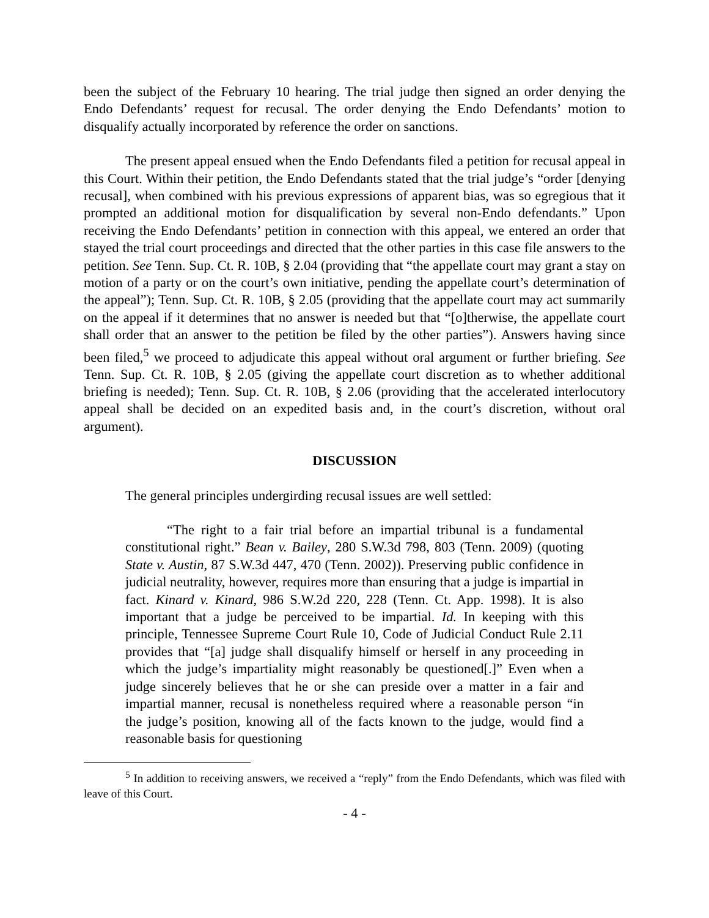been the subject of the February 10 hearing. The trial judge then signed an order denying the Endo Defendants’ request for recusal. The order denying the Endo Defendants’ motion to disqualify actually incorporated by reference the order on sanctions.
The present appeal ensued when the Endo Defendants filed a petition for recusal appeal in this Court. Within their petition, the Endo Defendants stated that the trial judge’s “order [denying recusal], when combined with his previous expressions of apparent bias, was so egregious that it prompted an additional motion for disqualification by several non-Endo defendants.” Upon receiving the Endo Defendants’ petition in connection with this appeal, we entered an order that stayed the trial court proceedings and directed that the other parties in this case file answers to the petition. See Tenn. Sup. Ct. R. 10B, § 2.04 (providing that “the appellate court may grant a stay on motion of a party or on the court’s own initiative, pending the appellate court’s determination of the appeal”); Tenn. Sup. Ct. R. 10B, § 2.05 (providing that the appellate court may act summarily on the appeal if it determines that no answer is needed but that “[o]therwise, the appellate court shall order that an answer to the petition be filed by the other parties”). Answers having since been filed,<sup>5</sup> we proceed to adjudicate this appeal without oral argument or further briefing. See Tenn. Sup. Ct. R. 10B, § 2.05 (giving the appellate court discretion as to whether additional briefing is needed); Tenn. Sup. Ct. R. 10B, § 2.06 (providing that the accelerated interlocutory appeal shall be decided on an expedited basis and, in the court’s discretion, without oral argument).
DISCUSSION
The general principles undergirding recusal issues are well settled:
“The right to a fair trial before an impartial tribunal is a fundamental constitutional right.” Bean v. Bailey, 280 S.W.3d 798, 803 (Tenn. 2009) (quoting State v. Austin, 87 S.W.3d 447, 470 (Tenn. 2002)). Preserving public confidence in judicial neutrality, however, requires more than ensuring that a judge is impartial in fact. Kinard v. Kinard, 986 S.W.2d 220, 228 (Tenn. Ct. App. 1998). It is also important that a judge be perceived to be impartial. Id. In keeping with this principle, Tennessee Supreme Court Rule 10, Code of Judicial Conduct Rule 2.11 provides that “[a] judge shall disqualify himself or herself in any proceeding in which the judge’s impartiality might reasonably be questioned[.]” Even when a judge sincerely believes that he or she can preside over a matter in a fair and impartial manner, recusal is nonetheless required where a reasonable person “in the judge’s position, knowing all of the facts known to the judge, would find a reasonable basis for questioning
<sup>5</sup> In addition to receiving answers, we received a “reply” from the Endo Defendants, which was filed with leave of this Court.
- 4 -